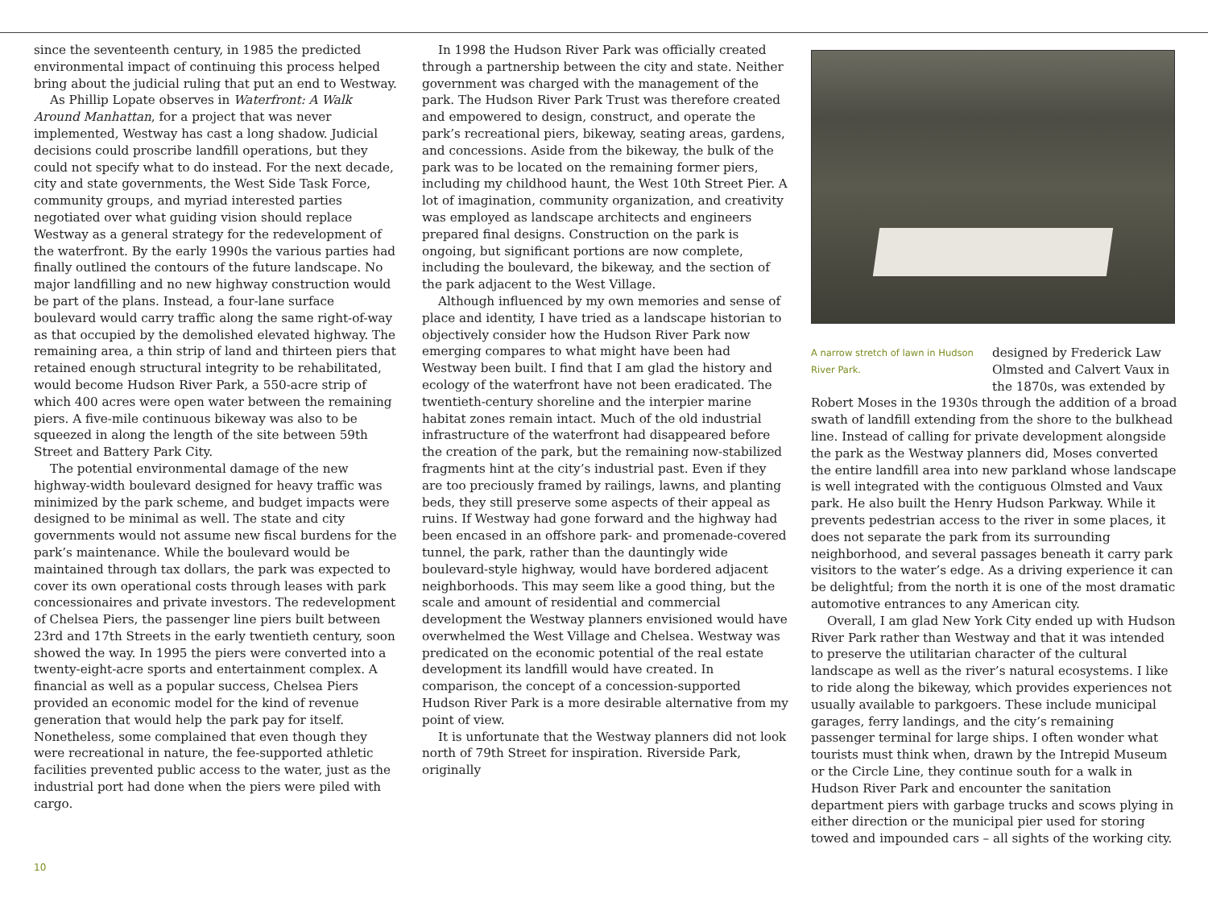since the seventeenth century, in 1985 the predicted environmental impact of continuing this process helped bring about the judicial ruling that put an end to Westway.
As Phillip Lopate observes in Waterfront: A Walk Around Manhattan, for a project that was never implemented, Westway has cast a long shadow. Judicial decisions could proscribe landfill operations, but they could not specify what to do instead. For the next decade, city and state governments, the West Side Task Force, community groups, and myriad interested parties negotiated over what guiding vision should replace Westway as a general strategy for the redevelopment of the waterfront. By the early 1990s the various parties had finally outlined the contours of the future landscape. No major landfilling and no new highway construction would be part of the plans. Instead, a four-lane surface boulevard would carry traffic along the same right-of-way as that occupied by the demolished elevated highway. The remaining area, a thin strip of land and thirteen piers that retained enough structural integrity to be rehabilitated, would become Hudson River Park, a 550-acre strip of which 400 acres were open water between the remaining piers. A five-mile continuous bikeway was also to be squeezed in along the length of the site between 59th Street and Battery Park City.
The potential environmental damage of the new highway-width boulevard designed for heavy traffic was minimized by the park scheme, and budget impacts were designed to be minimal as well. The state and city governments would not assume new fiscal burdens for the park’s maintenance. While the boulevard would be maintained through tax dollars, the park was expected to cover its own operational costs through leases with park concessionaires and private investors. The redevelopment of Chelsea Piers, the passenger line piers built between 23rd and 17th Streets in the early twentieth century, soon showed the way. In 1995 the piers were converted into a twenty-eight-acre sports and entertainment complex. A financial as well as a popular success, Chelsea Piers provided an economic model for the kind of revenue generation that would help the park pay for itself. Nonetheless, some complained that even though they were recreational in nature, the fee-supported athletic facilities prevented public access to the water, just as the industrial port had done when the piers were piled with cargo.
In 1998 the Hudson River Park was officially created through a partnership between the city and state. Neither government was charged with the management of the park. The Hudson River Park Trust was therefore created and empowered to design, construct, and operate the park’s recreational piers, bikeway, seating areas, gardens, and concessions. Aside from the bikeway, the bulk of the park was to be located on the remaining former piers, including my childhood haunt, the West 10th Street Pier. A lot of imagination, community organization, and creativity was employed as landscape architects and engineers prepared final designs. Construction on the park is ongoing, but significant portions are now complete, including the boulevard, the bikeway, and the section of the park adjacent to the West Village.
Although influenced by my own memories and sense of place and identity, I have tried as a landscape historian to objectively consider how the Hudson River Park now emerging compares to what might have been had Westway been built. I find that I am glad the history and ecology of the waterfront have not been eradicated. The twentieth-century shoreline and the interpier marine habitat zones remain intact. Much of the old industrial infrastructure of the waterfront had disappeared before the creation of the park, but the remaining now-stabilized fragments hint at the city’s industrial past. Even if they are too preciously framed by railings, lawns, and planting beds, they still preserve some aspects of their appeal as ruins. If Westway had gone forward and the highway had been encased in an offshore park- and promenade-covered tunnel, the park, rather than the dauntingly wide boulevard-style highway, would have bordered adjacent neighborhoods. This may seem like a good thing, but the scale and amount of residential and commercial development the Westway planners envisioned would have overwhelmed the West Village and Chelsea. Westway was predicated on the economic potential of the real estate development its landfill would have created. In comparison, the concept of a concession-supported Hudson River Park is a more desirable alternative from my point of view.
It is unfortunate that the Westway planners did not look north of 79th Street for inspiration. Riverside Park, originally
A narrow stretch of lawn in Hudson River Park.
designed by Frederick Law Olmsted and Calvert Vaux in the 1870s, was extended by
Robert Moses in the 1930s through the addition of a broad swath of landfill extending from the shore to the bulkhead line. Instead of calling for private development alongside the park as the Westway planners did, Moses converted the entire landfill area into new parkland whose landscape is well integrated with the contiguous Olmsted and Vaux park. He also built the Henry Hudson Parkway. While it prevents pedestrian access to the river in some places, it does not separate the park from its surrounding neighborhood, and several passages beneath it carry park visitors to the water’s edge. As a driving experience it can be delightful; from the north it is one of the most dramatic automotive entrances to any American city.
Overall, I am glad New York City ended up with Hudson River Park rather than Westway and that it was intended to preserve the utilitarian character of the cultural landscape as well as the river’s natural ecosystems. I like to ride along the bikeway, which provides experiences not usually available to parkgoers. These include municipal garages, ferry landings, and the city’s remaining passenger terminal for large ships. I often wonder what tourists must think when, drawn by the Intrepid Museum or the Circle Line, they continue south for a walk in Hudson River Park and encounter the sanitation department piers with garbage trucks and scows plying in either direction or the municipal pier used for storing towed and impounded cars – all sights of the working city.
10